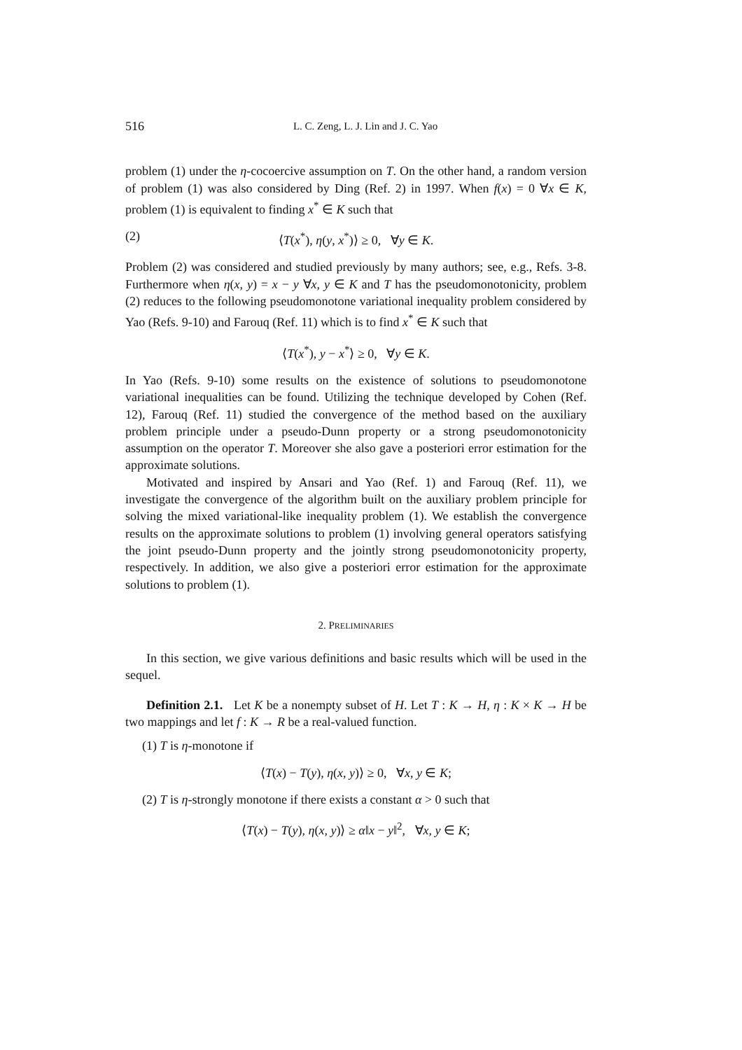516 L. C. Zeng, L. J. Lin and J. C. Yao
problem (1) under the η-cocoercive assumption on T. On the other hand, a random version of problem (1) was also considered by Ding (Ref. 2) in 1997. When f(x) = 0 ∀x ∈ K, problem (1) is equivalent to finding x<sup>*</sup> ∈ K such that
(2) ⟨T(x<sup>*</sup>), η(y, x<sup>*</sup>)⟩ ≥ 0, ∀y ∈ K.
Problem (2) was considered and studied previously by many authors; see, e.g., Refs. 3-8. Furthermore when η(x, y) = x − y ∀x, y ∈ K and T has the pseudomonotonicity, problem (2) reduces to the following pseudomonotone variational inequality problem considered by Yao (Refs. 9-10) and Farouq (Ref. 11) which is to find x<sup>*</sup> ∈ K such that
⟨T(x<sup>*</sup>), y − x<sup>*</sup>⟩ ≥ 0, ∀y ∈ K.
In Yao (Refs. 9-10) some results on the existence of solutions to pseudomonotone variational inequalities can be found. Utilizing the technique developed by Cohen (Ref. 12), Farouq (Ref. 11) studied the convergence of the method based on the auxiliary problem principle under a pseudo-Dunn property or a strong pseudomonotonicity assumption on the operator T. Moreover she also gave a posteriori error estimation for the approximate solutions.
Motivated and inspired by Ansari and Yao (Ref. 1) and Farouq (Ref. 11), we investigate the convergence of the algorithm built on the auxiliary problem principle for solving the mixed variational-like inequality problem (1). We establish the convergence results on the approximate solutions to problem (1) involving general operators satisfying the joint pseudo-Dunn property and the jointly strong pseudomonotonicity property, respectively. In addition, we also give a posteriori error estimation for the approximate solutions to problem (1).
2. PRELIMINARIES
In this section, we give various definitions and basic results which will be used in the sequel.
Definition 2.1. Let K be a nonempty subset of H. Let T : K → H, η : K × K → H be two mappings and let f : K → R be a real-valued function.
(1) T is η-monotone if
⟨T(x) − T(y), η(x, y)⟩ ≥ 0, ∀x, y ∈ K;
(2) T is η-strongly monotone if there exists a constant α > 0 such that
⟨T(x) − T(y), η(x, y)⟩ ≥ α‖x − y‖<sup>2</sup>, ∀x, y ∈ K;